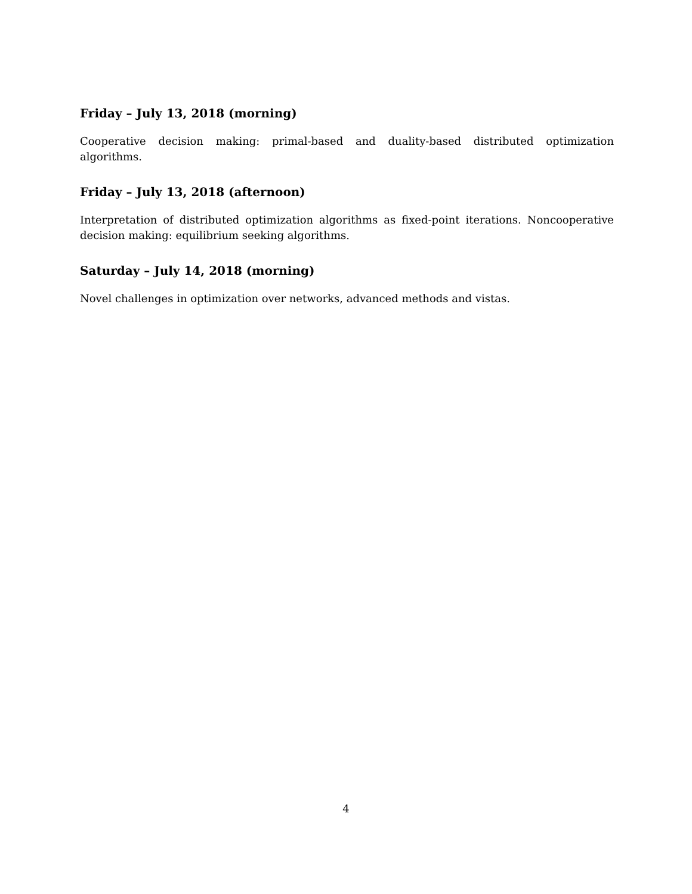Friday – July 13, 2018 (morning)
Cooperative decision making: primal-based and duality-based distributed optimization algorithms.
Friday – July 13, 2018 (afternoon)
Interpretation of distributed optimization algorithms as fixed-point iterations. Noncooperative decision making: equilibrium seeking algorithms.
Saturday – July 14, 2018 (morning)
Novel challenges in optimization over networks, advanced methods and vistas.
4